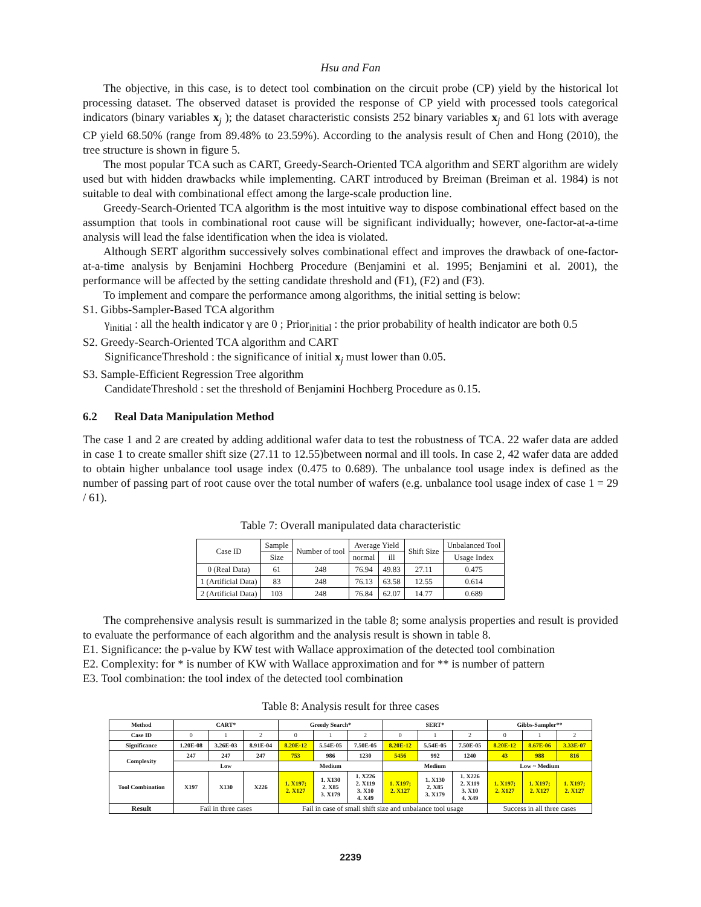Hsu and Fan
The objective, in this case, is to detect tool combination on the circuit probe (CP) yield by the historical lot processing dataset. The observed dataset is provided the response of CP yield with processed tools categorical indicators (binary variables x<sub>j</sub> ); the dataset characteristic consists 252 binary variables x<sub>j</sub> and 61 lots with average CP yield 68.50% (range from 89.48% to 23.59%). According to the analysis result of Chen and Hong (2010), the tree structure is shown in figure 5.
The most popular TCA such as CART, Greedy-Search-Oriented TCA algorithm and SERT algorithm are widely used but with hidden drawbacks while implementing. CART introduced by Breiman (Breiman et al. 1984) is not suitable to deal with combinational effect among the large-scale production line.
Greedy-Search-Oriented TCA algorithm is the most intuitive way to dispose combinational effect based on the assumption that tools in combinational root cause will be significant individually; however, one-factor-at-a-time analysis will lead the false identification when the idea is violated.
Although SERT algorithm successively solves combinational effect and improves the drawback of one-factor-at-a-time analysis by Benjamini Hochberg Procedure (Benjamini et al. 1995; Benjamini et al. 2001), the performance will be affected by the setting candidate threshold and (F1), (F2) and (F3).
To implement and compare the performance among algorithms, the initial setting is below:
S1. Gibbs-Sampler-Based TCA algorithm
γ<sub>initial</sub> : all the health indicator γ are 0 ; Prior<sub>initial</sub> : the prior probability of health indicator are both 0.5
S2. Greedy-Search-Oriented TCA algorithm and CART
SignificanceThreshold : the significance of initial x<sub>j</sub> must lower than 0.05.
S3. Sample-Efficient Regression Tree algorithm
CandidateThreshold : set the threshold of Benjamini Hochberg Procedure as 0.15.
6.2 Real Data Manipulation Method
The case 1 and 2 are created by adding additional wafer data to test the robustness of TCA. 22 wafer data are added in case 1 to create smaller shift size (27.11 to 12.55)between normal and ill tools. In case 2, 42 wafer data are added to obtain higher unbalance tool usage index (0.475 to 0.689). The unbalance tool usage index is defined as the number of passing part of root cause over the total number of wafers (e.g. unbalance tool usage index of case 1 = 29 / 61).
Table 7: Overall manipulated data characteristic
| Case ID | Sample | Number of tool | Average Yield | | Shift Size | Unbalanced Tool |
| --- | --- | --- | --- | --- | --- | --- |
| | Size | | normal | ill | | Usage Index |
| 0 (Real Data) | 61 | 248 | 76.94 | 49.83 | 27.11 | 0.475 |
| 1 (Artificial Data) | 83 | 248 | 76.13 | 63.58 | 12.55 | 0.614 |
| 2 (Artificial Data) | 103 | 248 | 76.84 | 62.07 | 14.77 | 0.689 |
The comprehensive analysis result is summarized in the table 8; some analysis properties and result is provided to evaluate the performance of each algorithm and the analysis result is shown in table 8.
E1. Significance: the p-value by KW test with Wallace approximation of the detected tool combination
E2. Complexity: for * is number of KW with Wallace approximation and for ** is number of pattern
E3. Tool combination: the tool index of the detected tool combination
Table 8: Analysis result for three cases
| Method | CART* | | | Greedy Search* | | | SERT* | | | Gibbs-Sampler** | | |
| --- | --- | --- | --- | --- | --- | --- | --- | --- | --- | --- | --- | --- |
| Case ID | 0 | 1 | 2 | 0 | 1 | 2 | 0 | 1 | 2 | 0 | 1 | 2 |
| Significance | 1.20E-08 | 3.26E-03 | 8.91E-04 | 8.20E-12 | 5.54E-05 | 7.50E-05 | 8.20E-12 | 5.54E-05 | 7.50E-05 | 8.20E-12 | 8.67E-06 | 3.33E-07 |
| Complexity | 247 | 247 | 247 | 753 | 986 | 1230 | 5456 | 992 | 1240 | 43 | 988 | 816 |
| | Low | | | Medium | | | Medium | | | Low ~ Medium | | |
| Tool Combination | X197 | X130 | X226 | 1. X197; 2. X127 | 1. X130 2. X85 3. X179 | 1. X226 2. X119 3. X10 4. X49 | 1. X197; 2. X127 | 1. X130 2. X85 3. X179 | 1. X226 2. X119 3. X10 4. X49 | 1. X197; 2. X127 | 1. X197; 2. X127 | 1. X197; 2. X127 |
| Result | Fail in three cases | | | Fail in case of small shift size and unbalance tool usage | | | | | | Success in all three cases | | |
2239